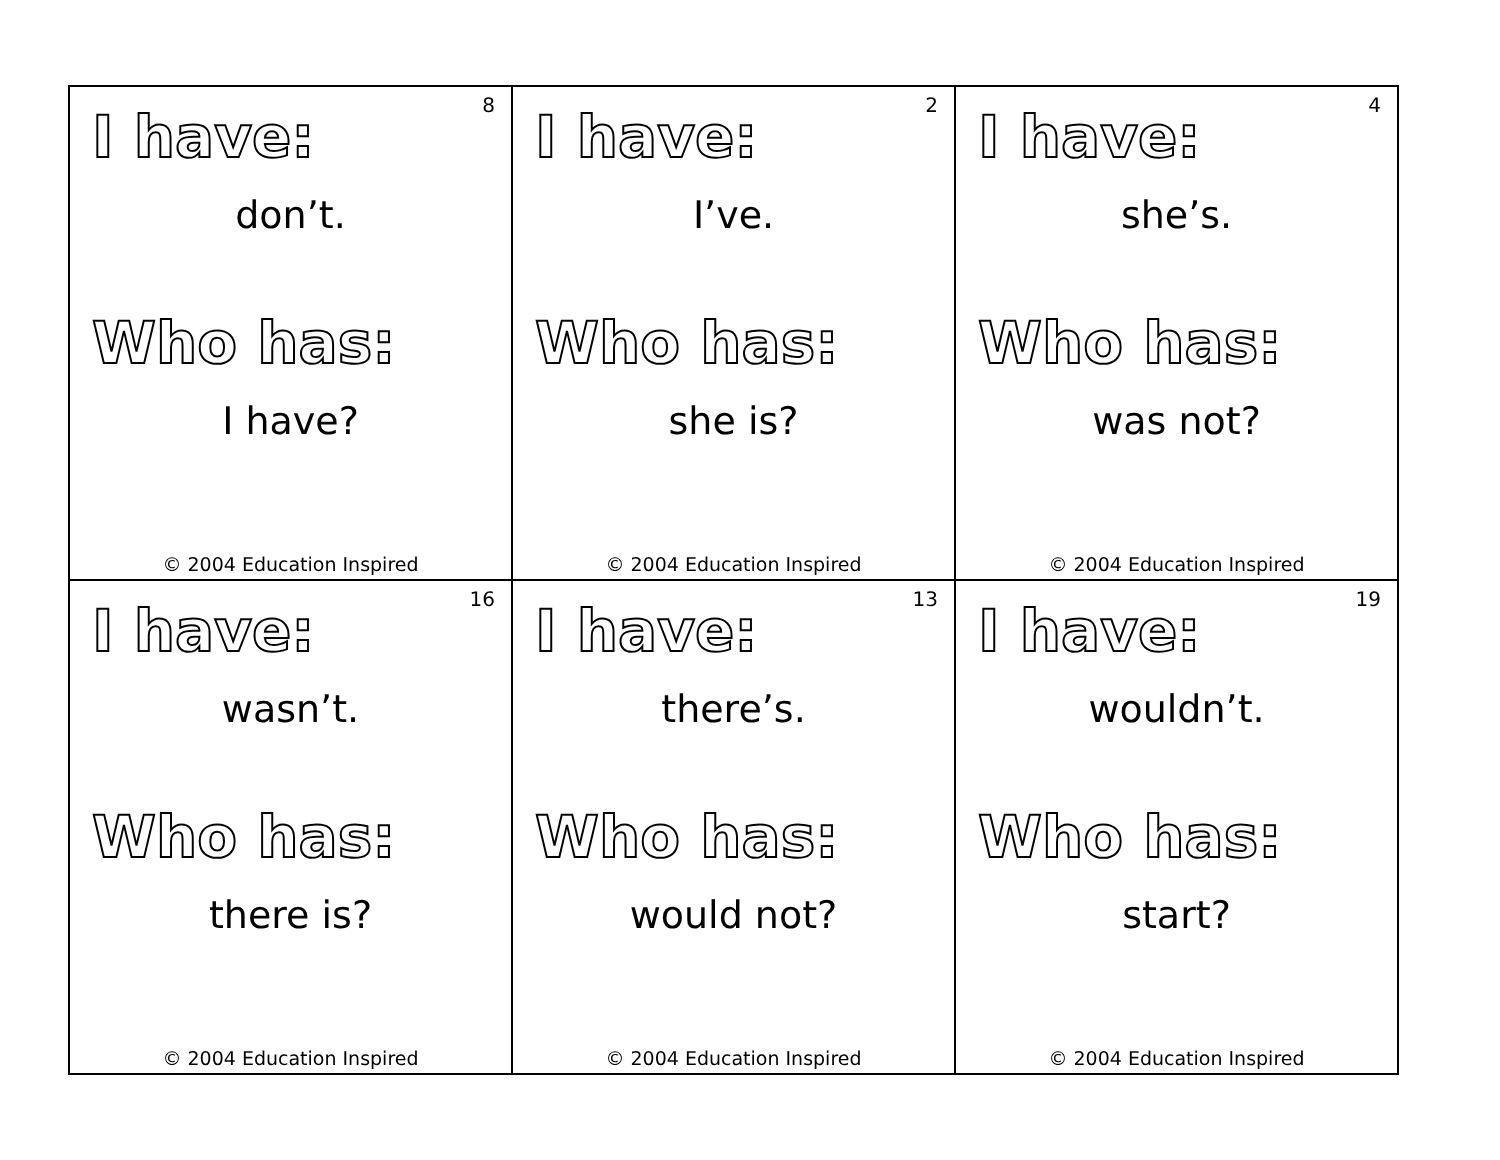| 8 I have: don’t. Who has: I have? © 2004 Education Inspired | 2 I have: I’ve. Who has: she is? © 2004 Education Inspired | 4 I have: she’s. Who has: was not? © 2004 Education Inspired |
| 16 I have: wasn’t. Who has: there is? © 2004 Education Inspired | 13 I have: there’s. Who has: would not? © 2004 Education Inspired | 19 I have: wouldn’t. Who has: start? © 2004 Education Inspired |